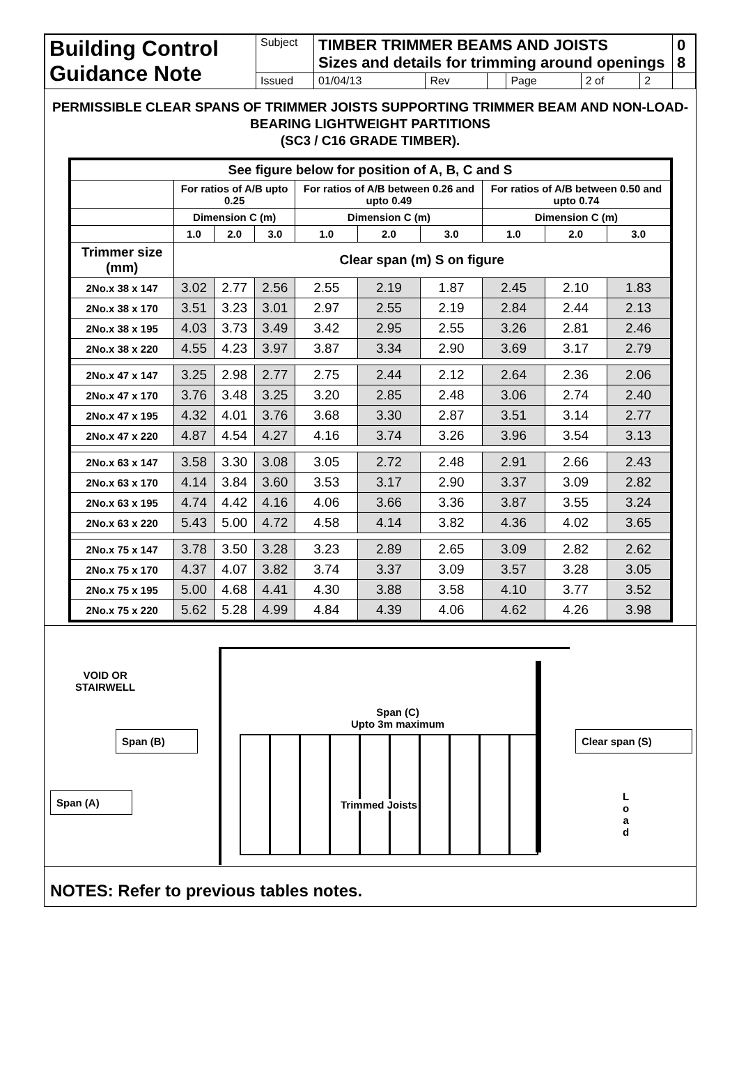| Building Control Guidance Note | Subject | TIMBER TRIMMER BEAMS AND JOISTS Sizes and details for trimming around openings | | | | | | 0 8 |
| | Issued | 01/04/13 | Rev | | Page | 2 of | 2 | |
PERMISSIBLE CLEAR SPANS OF TRIMMER JOISTS SUPPORTING TRIMMER BEAM AND NON-LOAD-BEARING LIGHTWEIGHT PARTITIONS
(SC3 / C16 GRADE TIMBER).
| See figure below for position of A, B, C and S | | | | | | | | | |
| --- | --- | --- | --- | --- | --- | --- | --- | --- | --- |
| | For ratios of A/B upto 0.25 | | | For ratios of A/B between 0.26 and upto 0.49 | | | For ratios of A/B between 0.50 and upto 0.74 | | |
| | Dimension C (m) | | | Dimension C (m) | | | Dimension C (m) | | |
| | 1.0 | 2.0 | 3.0 | 1.0 | 2.0 | 3.0 | 1.0 | 2.0 | 3.0 |
| Trimmer size (mm) | Clear span (m) S on figure | | | | | | | | |
| 2No.x 38 x 147 | 3.02 | 2.77 | 2.56 | 2.55 | 2.19 | 1.87 | 2.45 | 2.10 | 1.83 |
| 2No.x 38 x 170 | 3.51 | 3.23 | 3.01 | 2.97 | 2.55 | 2.19 | 2.84 | 2.44 | 2.13 |
| 2No.x 38 x 195 | 4.03 | 3.73 | 3.49 | 3.42 | 2.95 | 2.55 | 3.26 | 2.81 | 2.46 |
| 2No.x 38 x 220 | 4.55 | 4.23 | 3.97 | 3.87 | 3.34 | 2.90 | 3.69 | 3.17 | 2.79 |
| 2No.x 47 x 147 | 3.25 | 2.98 | 2.77 | 2.75 | 2.44 | 2.12 | 2.64 | 2.36 | 2.06 |
| 2No.x 47 x 170 | 3.76 | 3.48 | 3.25 | 3.20 | 2.85 | 2.48 | 3.06 | 2.74 | 2.40 |
| 2No.x 47 x 195 | 4.32 | 4.01 | 3.76 | 3.68 | 3.30 | 2.87 | 3.51 | 3.14 | 2.77 |
| 2No.x 47 x 220 | 4.87 | 4.54 | 4.27 | 4.16 | 3.74 | 3.26 | 3.96 | 3.54 | 3.13 |
| 2No.x 63 x 147 | 3.58 | 3.30 | 3.08 | 3.05 | 2.72 | 2.48 | 2.91 | 2.66 | 2.43 |
| 2No.x 63 x 170 | 4.14 | 3.84 | 3.60 | 3.53 | 3.17 | 2.90 | 3.37 | 3.09 | 2.82 |
| 2No.x 63 x 195 | 4.74 | 4.42 | 4.16 | 4.06 | 3.66 | 3.36 | 3.87 | 3.55 | 3.24 |
| 2No.x 63 x 220 | 5.43 | 5.00 | 4.72 | 4.58 | 4.14 | 3.82 | 4.36 | 4.02 | 3.65 |
| 2No.x 75 x 147 | 3.78 | 3.50 | 3.28 | 3.23 | 2.89 | 2.65 | 3.09 | 2.82 | 2.62 |
| 2No.x 75 x 170 | 4.37 | 4.07 | 3.82 | 3.74 | 3.37 | 3.09 | 3.57 | 3.28 | 3.05 |
| 2No.x 75 x 195 | 5.00 | 4.68 | 4.41 | 4.30 | 3.88 | 3.58 | 4.10 | 3.77 | 3.52 |
| 2No.x 75 x 220 | 5.62 | 5.28 | 4.99 | 4.84 | 4.39 | 4.06 | 4.62 | 4.26 | 3.98 |
VOID OR
STAIRWELL
Span (C)
Upto 3m maximum
Span (B) Clear span (S)
Span (A)
Trimmed Joists
L
o
a
d
NOTES: Refer to previous tables notes.